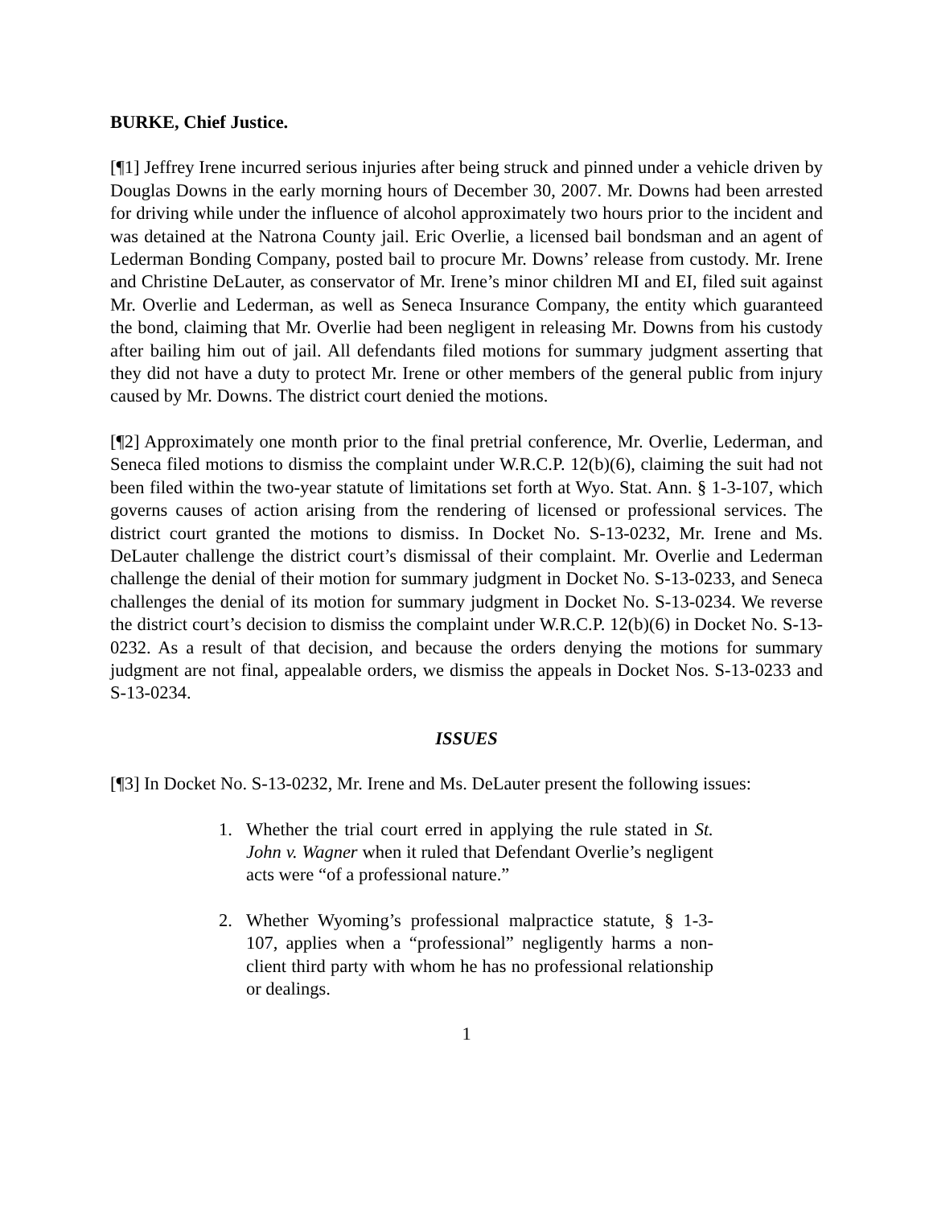BURKE, Chief Justice.
[¶1] Jeffrey Irene incurred serious injuries after being struck and pinned under a vehicle driven by Douglas Downs in the early morning hours of December 30, 2007. Mr. Downs had been arrested for driving while under the influence of alcohol approximately two hours prior to the incident and was detained at the Natrona County jail. Eric Overlie, a licensed bail bondsman and an agent of Lederman Bonding Company, posted bail to procure Mr. Downs’ release from custody. Mr. Irene and Christine DeLauter, as conservator of Mr. Irene’s minor children MI and EI, filed suit against Mr. Overlie and Lederman, as well as Seneca Insurance Company, the entity which guaranteed the bond, claiming that Mr. Overlie had been negligent in releasing Mr. Downs from his custody after bailing him out of jail. All defendants filed motions for summary judgment asserting that they did not have a duty to protect Mr. Irene or other members of the general public from injury caused by Mr. Downs. The district court denied the motions.
[¶2] Approximately one month prior to the final pretrial conference, Mr. Overlie, Lederman, and Seneca filed motions to dismiss the complaint under W.R.C.P. 12(b)(6), claiming the suit had not been filed within the two-year statute of limitations set forth at Wyo. Stat. Ann. § 1-3-107, which governs causes of action arising from the rendering of licensed or professional services. The district court granted the motions to dismiss. In Docket No. S-13-0232, Mr. Irene and Ms. DeLauter challenge the district court’s dismissal of their complaint. Mr. Overlie and Lederman challenge the denial of their motion for summary judgment in Docket No. S-13-0233, and Seneca challenges the denial of its motion for summary judgment in Docket No. S-13-0234. We reverse the district court’s decision to dismiss the complaint under W.R.C.P. 12(b)(6) in Docket No. S-13-0232. As a result of that decision, and because the orders denying the motions for summary judgment are not final, appealable orders, we dismiss the appeals in Docket Nos. S-13-0233 and S-13-0234.
ISSUES
[¶3] In Docket No. S-13-0232, Mr. Irene and Ms. DeLauter present the following issues:
1. Whether the trial court erred in applying the rule stated in St. John v. Wagner when it ruled that Defendant Overlie’s negligent acts were “of a professional nature.”
2. Whether Wyoming’s professional malpractice statute, § 1-3-107, applies when a “professional” negligently harms a non-client third party with whom he has no professional relationship or dealings.
1